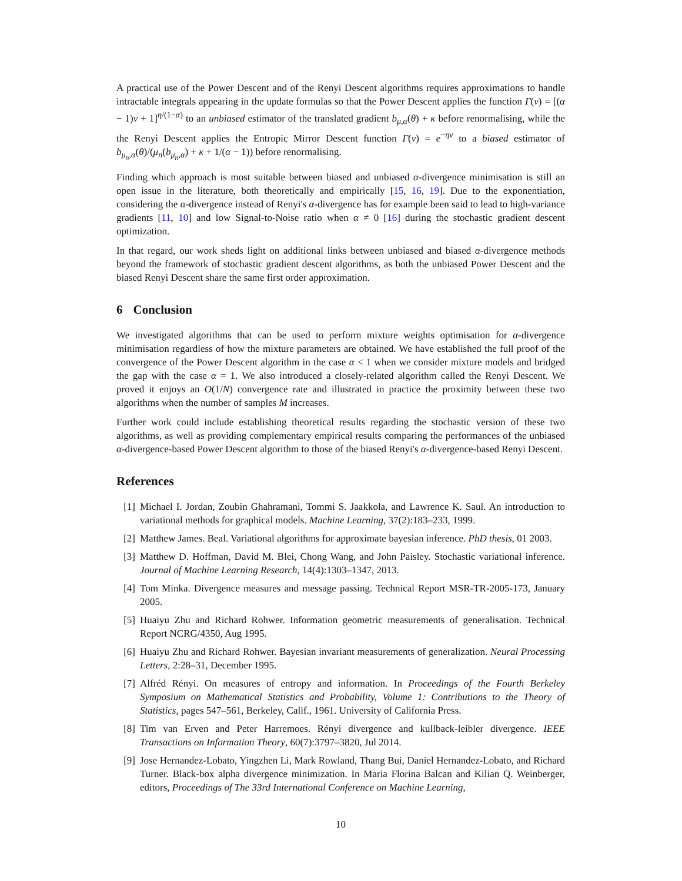A practical use of the Power Descent and of the Renyi Descent algorithms requires approximations to handle intractable integrals appearing in the update formulas so that the Power Descent applies the function Γ(v) = [(α − 1)v + 1]<sup>η/(1−α)</sup> to an unbiased estimator of the translated gradient b<sub>μ,α</sub>(θ) + κ before renormalising, while the the Renyi Descent applies the Entropic Mirror Descent function Γ(v) = e<sup>−ηv</sup> to a biased estimator of b<sub>μ<sub>n</sub>,α</sub>(θ)/(μ<sub>n</sub>(b<sub>μ<sub>n</sub>,α</sub>) + κ + 1/(α − 1)) before renormalising.
Finding which approach is most suitable between biased and unbiased α-divergence minimisation is still an open issue in the literature, both theoretically and empirically [15, 16, 19]. Due to the exponentiation, considering the α-divergence instead of Renyi's α-divergence has for example been said to lead to high-variance gradients [11, 10] and low Signal-to-Noise ratio when α ≠ 0 [16] during the stochastic gradient descent optimization.
In that regard, our work sheds light on additional links between unbiased and biased α-divergence methods beyond the framework of stochastic gradient descent algorithms, as both the unbiased Power Descent and the biased Renyi Descent share the same first order approximation.
6 Conclusion
We investigated algorithms that can be used to perform mixture weights optimisation for α-divergence minimisation regardless of how the mixture parameters are obtained. We have established the full proof of the convergence of the Power Descent algorithm in the case α < 1 when we consider mixture models and bridged the gap with the case α = 1. We also introduced a closely-related algorithm called the Renyi Descent. We proved it enjoys an O(1/N) convergence rate and illustrated in practice the proximity between these two algorithms when the number of samples M increases.
Further work could include establishing theoretical results regarding the stochastic version of these two algorithms, as well as providing complementary empirical results comparing the performances of the unbiased α-divergence-based Power Descent algorithm to those of the biased Renyi's α-divergence-based Renyi Descent.
References
[1] Michael I. Jordan, Zoubin Ghahramani, Tommi S. Jaakkola, and Lawrence K. Saul. An introduction to variational methods for graphical models. Machine Learning, 37(2):183–233, 1999.
[2] Matthew James. Beal. Variational algorithms for approximate bayesian inference. PhD thesis, 01 2003.
[3] Matthew D. Hoffman, David M. Blei, Chong Wang, and John Paisley. Stochastic variational inference. Journal of Machine Learning Research, 14(4):1303–1347, 2013.
[4] Tom Minka. Divergence measures and message passing. Technical Report MSR-TR-2005-173, January 2005.
[5] Huaiyu Zhu and Richard Rohwer. Information geometric measurements of generalisation. Technical Report NCRG/4350, Aug 1995.
[6] Huaiyu Zhu and Richard Rohwer. Bayesian invariant measurements of generalization. Neural Processing Letters, 2:28–31, December 1995.
[7] Alfréd Rényi. On measures of entropy and information. In Proceedings of the Fourth Berkeley Symposium on Mathematical Statistics and Probability, Volume 1: Contributions to the Theory of Statistics, pages 547–561, Berkeley, Calif., 1961. University of California Press.
[8] Tim van Erven and Peter Harremoes. Rényi divergence and kullback-leibler divergence. IEEE Transactions on Information Theory, 60(7):3797–3820, Jul 2014.
[9] Jose Hernandez-Lobato, Yingzhen Li, Mark Rowland, Thang Bui, Daniel Hernandez-Lobato, and Richard Turner. Black-box alpha divergence minimization. In Maria Florina Balcan and Kilian Q. Weinberger, editors, Proceedings of The 33rd International Conference on Machine Learning,
10